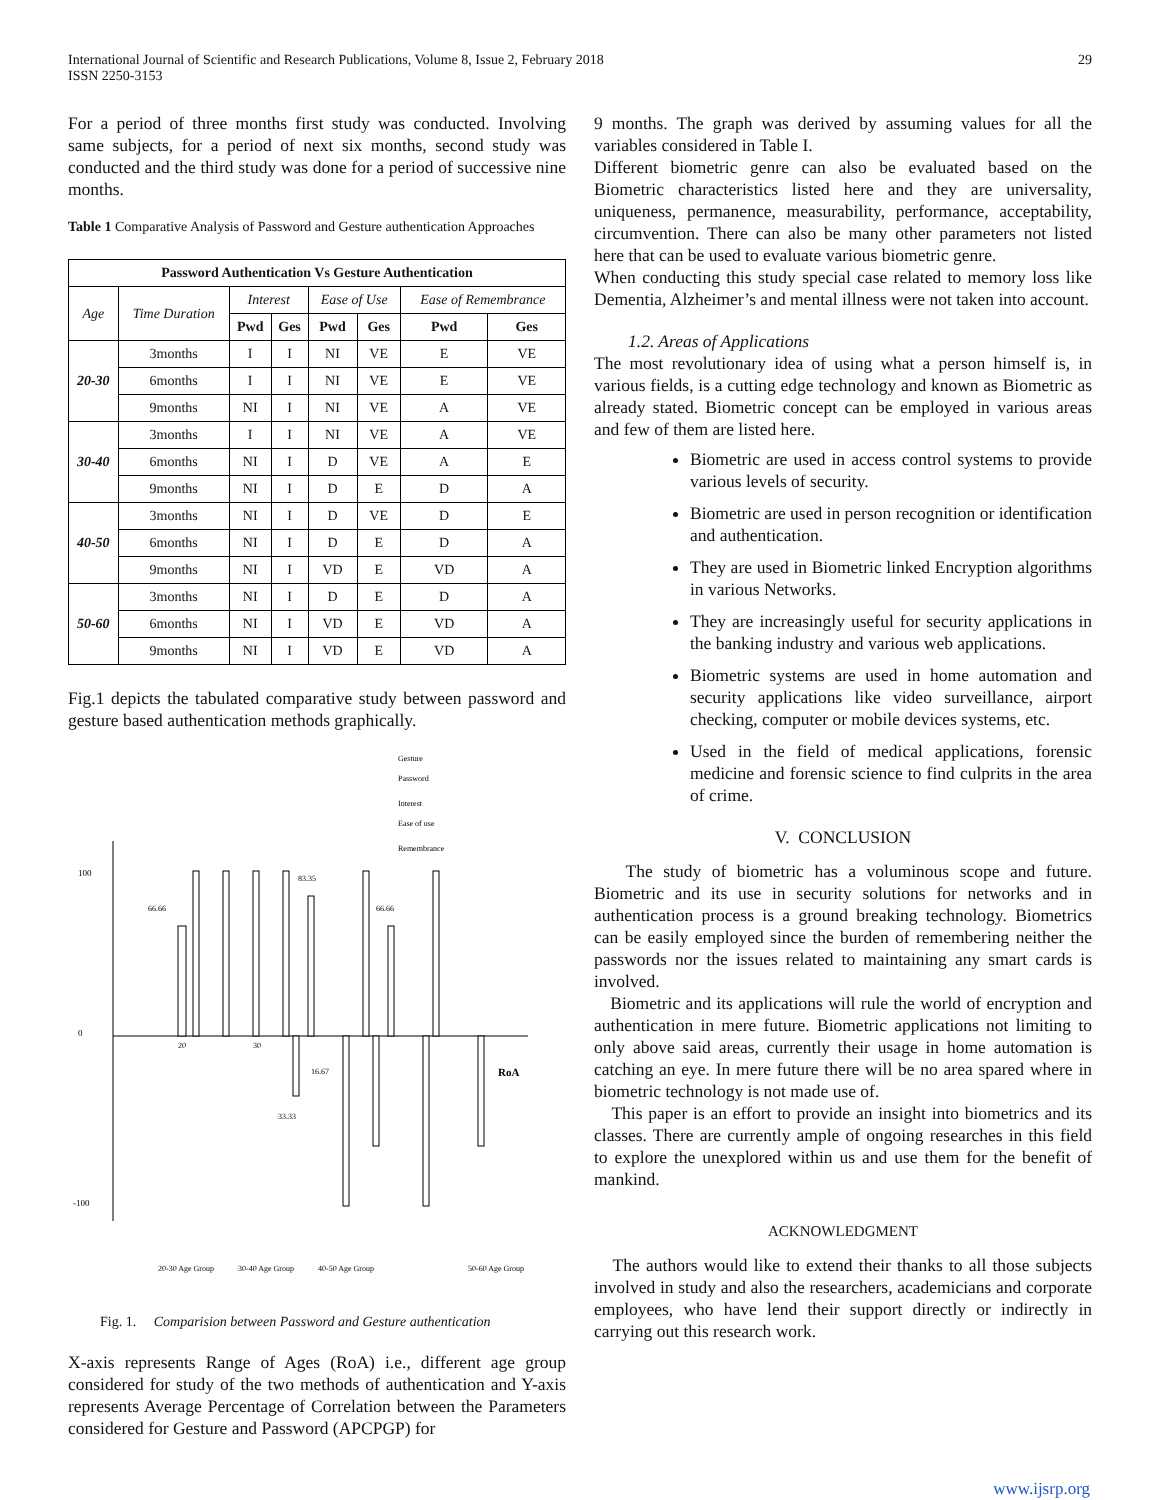International Journal of Scientific and Research Publications, Volume 8, Issue 2, February 2018
ISSN 2250-3153
29
For a period of three months first study was conducted. Involving same subjects, for a period of next six months, second study was conducted and the third study was done for a period of successive nine months.
Table 1 Comparative Analysis of Password and Gesture authentication Approaches
| Password Authentication Vs Gesture Authentication | | | | | | | |
| --- | --- | --- | --- | --- | --- | --- | --- |
| Age | Time Duration | Interest | | Ease of Use | | Ease of Remembrance | |
| | | Pwd | Ges | Pwd | Ges | Pwd | Ges |
| 20-30 | 3months | I | I | NI | VE | E | VE |
| | 6months | I | I | NI | VE | E | VE |
| | 9months | NI | I | NI | VE | A | VE |
| 30-40 | 3months | I | I | NI | VE | A | VE |
| | 6months | NI | I | D | VE | A | E |
| | 9months | NI | I | D | E | D | A |
| 40-50 | 3months | NI | I | D | VE | D | E |
| | 6months | NI | I | D | E | D | A |
| | 9months | NI | I | VD | E | VD | A |
| 50-60 | 3months | NI | I | D | E | D | A |
| | 6months | NI | I | VD | E | VD | A |
| | 9months | NI | I | VD | E | VD | A |
Fig.1 depicts the tabulated comparative study between password and gesture based authentication methods graphically.
100
0
-100
RoA
Gesture
Password
Interest
Ease of use
Remembrance
66.66
83.35
66.66
33.33
16.67
20
30
50-60 Age Group
20-30 Age Group
30-40 Age Group
40-50 Age Group
Fig. 1. Comparision between Password and Gesture authentication
X-axis represents Range of Ages (RoA) i.e., different age group considered for study of the two methods of authentication and Y-axis represents Average Percentage of Correlation between the Parameters considered for Gesture and Password (APCPGP) for
9 months. The graph was derived by assuming values for all the variables considered in Table I.
Different biometric genre can also be evaluated based on the Biometric characteristics listed here and they are universality, uniqueness, permanence, measurability, performance, acceptability, circumvention. There can also be many other parameters not listed here that can be used to evaluate various biometric genre.
When conducting this study special case related to memory loss like Dementia, Alzheimer’s and mental illness were not taken into account.
1.2. Areas of Applications
The most revolutionary idea of using what a person himself is, in various fields, is a cutting edge technology and known as Biometric as already stated. Biometric concept can be employed in various areas and few of them are listed here.
Biometric are used in access control systems to provide various levels of security.
Biometric are used in person recognition or identification and authentication.
They are used in Biometric linked Encryption algorithms in various Networks.
They are increasingly useful for security applications in the banking industry and various web applications.
Biometric systems are used in home automation and security applications like video surveillance, airport checking, computer or mobile devices systems, etc.
Used in the field of medical applications, forensic medicine and forensic science to find culprits in the area of crime.
V. CONCLUSION
The study of biometric has a voluminous scope and future. Biometric and its use in security solutions for networks and in authentication process is a ground breaking technology. Biometrics can be easily employed since the burden of remembering neither the passwords nor the issues related to maintaining any smart cards is involved.
Biometric and its applications will rule the world of encryption and authentication in mere future. Biometric applications not limiting to only above said areas, currently their usage in home automation is catching an eye. In mere future there will be no area spared where in biometric technology is not made use of.
This paper is an effort to provide an insight into biometrics and its classes. There are currently ample of ongoing researches in this field to explore the unexplored within us and use them for the benefit of mankind.
ACKNOWLEDGMENT
The authors would like to extend their thanks to all those subjects involved in study and also the researchers, academicians and corporate employees, who have lend their support directly or indirectly in carrying out this research work.
www.ijsrp.org